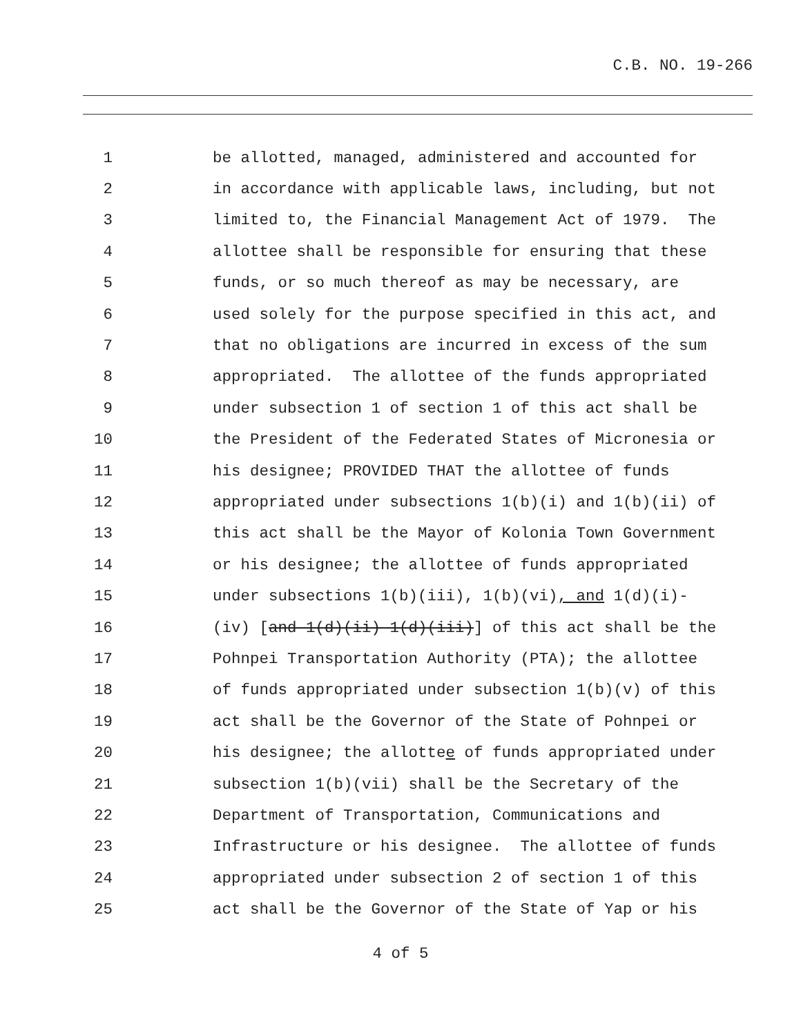C.B. NO. 19-266
1
be allotted, managed, administered and accounted for
2
in accordance with applicable laws, including, but not
3
limited to, the Financial Management Act of 1979. The
4
allottee shall be responsible for ensuring that these
5
funds, or so much thereof as may be necessary, are
6
used solely for the purpose specified in this act, and
7
that no obligations are incurred in excess of the sum
8
appropriated. The allottee of the funds appropriated
9
under subsection 1 of section 1 of this act shall be
10
the President of the Federated States of Micronesia or
11
his designee; PROVIDED THAT the allottee of funds
12
appropriated under subsections 1(b)(i) and 1(b)(ii) of
13
this act shall be the Mayor of Kolonia Town Government
14
or his designee; the allottee of funds appropriated
15
under subsections 1(b)(iii), 1(b)(vi), and 1(d)(i)-
16
(iv) [and 1(d)(ii) 1(d)(iii)] of this act shall be the
17
Pohnpei Transportation Authority (PTA); the allottee
18
of funds appropriated under subsection 1(b)(v) of this
19
act shall be the Governor of the State of Pohnpei or
20
his designee; the allottee of funds appropriated under
21
subsection 1(b)(vii) shall be the Secretary of the
22
Department of Transportation, Communications and
23
Infrastructure or his designee. The allottee of funds
24
appropriated under subsection 2 of section 1 of this
25
act shall be the Governor of the State of Yap or his
4 of 5